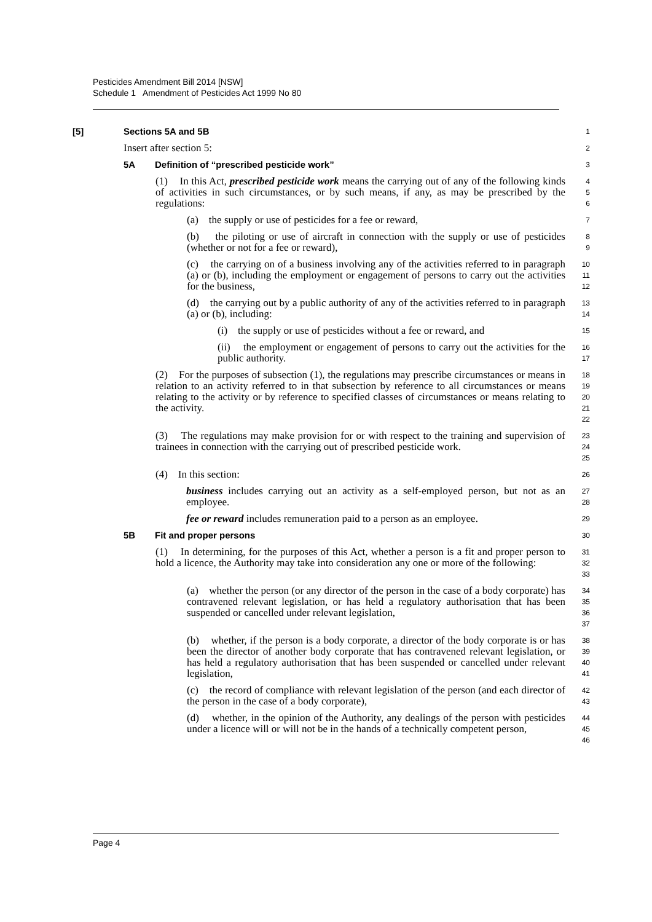Pesticides Amendment Bill 2014 [NSW]
Schedule 1 Amendment of Pesticides Act 1999 No 80
[5] Sections 5A and 5B
1
Insert after section 5:
2
5A Definition of “prescribed pesticide work”
3
(1) In this Act, prescribed pesticide work means the carrying out of any of the following kinds of activities in such circumstances, or by such means, if any, as may be prescribed by the regulations:
4
5
6
(a) the supply or use of pesticides for a fee or reward,
7
(b) the piloting or use of aircraft in connection with the supply or use of pesticides (whether or not for a fee or reward),
8
9
(c) the carrying on of a business involving any of the activities referred to in paragraph (a) or (b), including the employment or engagement of persons to carry out the activities for the business,
10
11
12
(d) the carrying out by a public authority of any of the activities referred to in paragraph (a) or (b), including:
13
14
(i) the supply or use of pesticides without a fee or reward, and
15
(ii) the employment or engagement of persons to carry out the activities for the public authority.
16
17
(2) For the purposes of subsection (1), the regulations may prescribe circumstances or means in relation to an activity referred to in that subsection by reference to all circumstances or means relating to the activity or by reference to specified classes of circumstances or means relating to the activity.
18
19
20
21
22
(3) The regulations may make provision for or with respect to the training and supervision of trainees in connection with the carrying out of prescribed pesticide work.
23
24
25
(4) In this section:
26
business includes carrying out an activity as a self-employed person, but not as an employee.
27
28
fee or reward includes remuneration paid to a person as an employee.
29
5B Fit and proper persons
30
(1) In determining, for the purposes of this Act, whether a person is a fit and proper person to hold a licence, the Authority may take into consideration any one or more of the following:
31
32
33
(a) whether the person (or any director of the person in the case of a body corporate) has contravened relevant legislation, or has held a regulatory authorisation that has been suspended or cancelled under relevant legislation,
34
35
36
37
(b) whether, if the person is a body corporate, a director of the body corporate is or has been the director of another body corporate that has contravened relevant legislation, or has held a regulatory authorisation that has been suspended or cancelled under relevant legislation,
38
39
40
41
(c) the record of compliance with relevant legislation of the person (and each director of the person in the case of a body corporate),
42
43
(d) whether, in the opinion of the Authority, any dealings of the person with pesticides under a licence will or will not be in the hands of a technically competent person,
44
45
46
Page 4